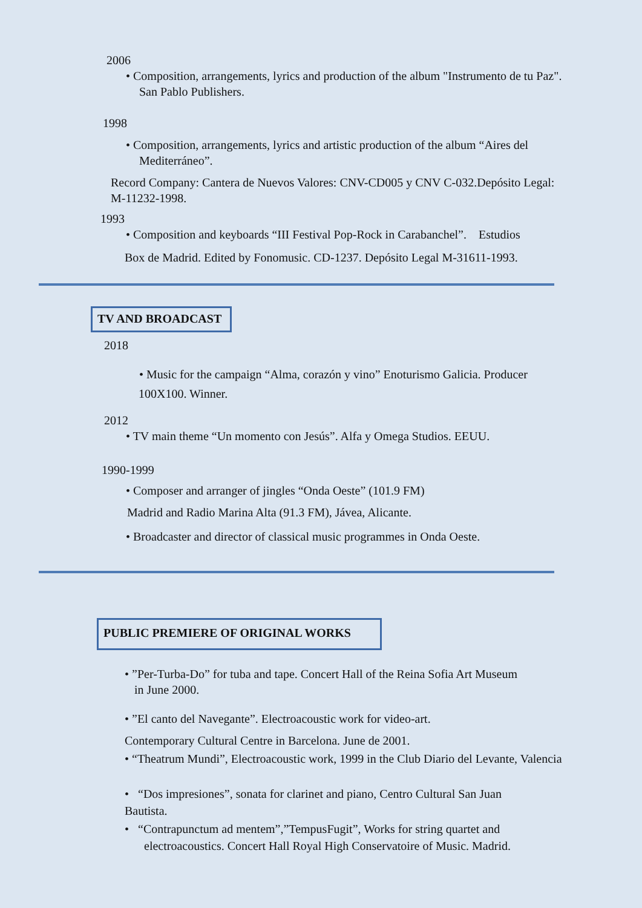2006
• Composition, arrangements, lyrics and production of the album "Instrumento de tu Paz".
San Pablo Publishers.
1998
• Composition, arrangements, lyrics and artistic production of the album “Aires del
Mediterráneo”.
Record Company: Cantera de Nuevos Valores: CNV-CD005 y CNV C-032.Depósito Legal:
M-11232-1998.
1993
• Composition and keyboards “III Festival Pop-Rock in Carabanchel”. Estudios
Box de Madrid. Edited by Fonomusic. CD-1237. Depósito Legal M-31611-1993.
TV AND BROADCAST
2018
• Music for the campaign “Alma, corazón y vino” Enoturismo Galicia. Producer
100X100. Winner.
2012
• TV main theme “Un momento con Jesús”. Alfa y Omega Studios. EEUU.
1990-1999
• Composer and arranger of jingles “Onda Oeste” (101.9 FM)
Madrid and Radio Marina Alta (91.3 FM), Jávea, Alicante.
• Broadcaster and director of classical music programmes in Onda Oeste.
PUBLIC PREMIERE OF ORIGINAL WORKS
• ”Per-Turba-Do” for tuba and tape. Concert Hall of the Reina Sofia Art Museum
in June 2000.
• ”El canto del Navegante”. Electroacoustic work for video-art.
Contemporary Cultural Centre in Barcelona. June de 2001.
• “Theatrum Mundi”, Electroacoustic work, 1999 in the Club Diario del Levante, Valencia
• “Dos impresiones”, sonata for clarinet and piano, Centro Cultural San Juan
Bautista.
• “Contrapunctum ad mentem”,”TempusFugit”, Works for string quartet and
electroacoustics. Concert Hall Royal High Conservatoire of Music. Madrid.